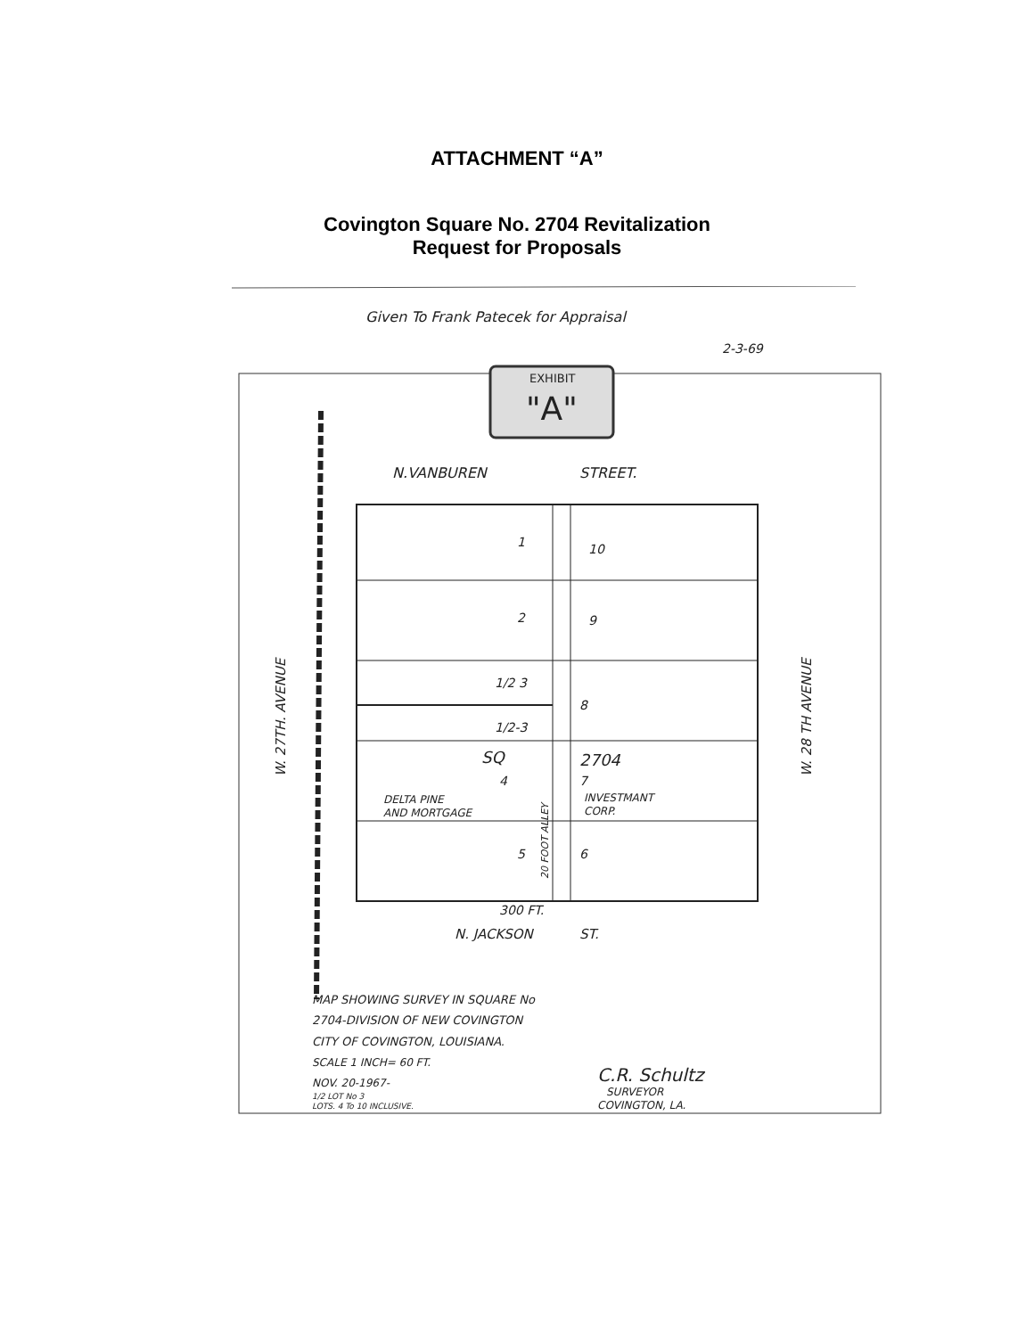ATTACHMENT “A”
Covington Square No. 2704 Revitalization
Request for Proposals
EXHIBIT
"A"
Given To Frank Patecek for Appraisal
2-3-69
N.VANBUREN
STREET.
1
10
2
9
1/2 3
8
1/2-3
SQ
2704
4
7
DELTA PINE
AND MORTGAGE
INVESTMANT
CORP.
5
6
300 FT.
N. JACKSON
ST.
W. 27TH. AVENUE
W. 28 TH AVENUE
20 FOOT ALLEY
MAP SHOWING SURVEY IN SQUARE No
2704-DIVISION OF NEW COVINGTON
CITY OF COVINGTON, LOUISIANA.
SCALE 1 INCH= 60 FT.
NOV. 20-1967-
1/2 LOT No 3
LOTS. 4 To 10 INCLUSIVE.
C.R. Schultz
SURVEYOR
COVINGTON, LA.